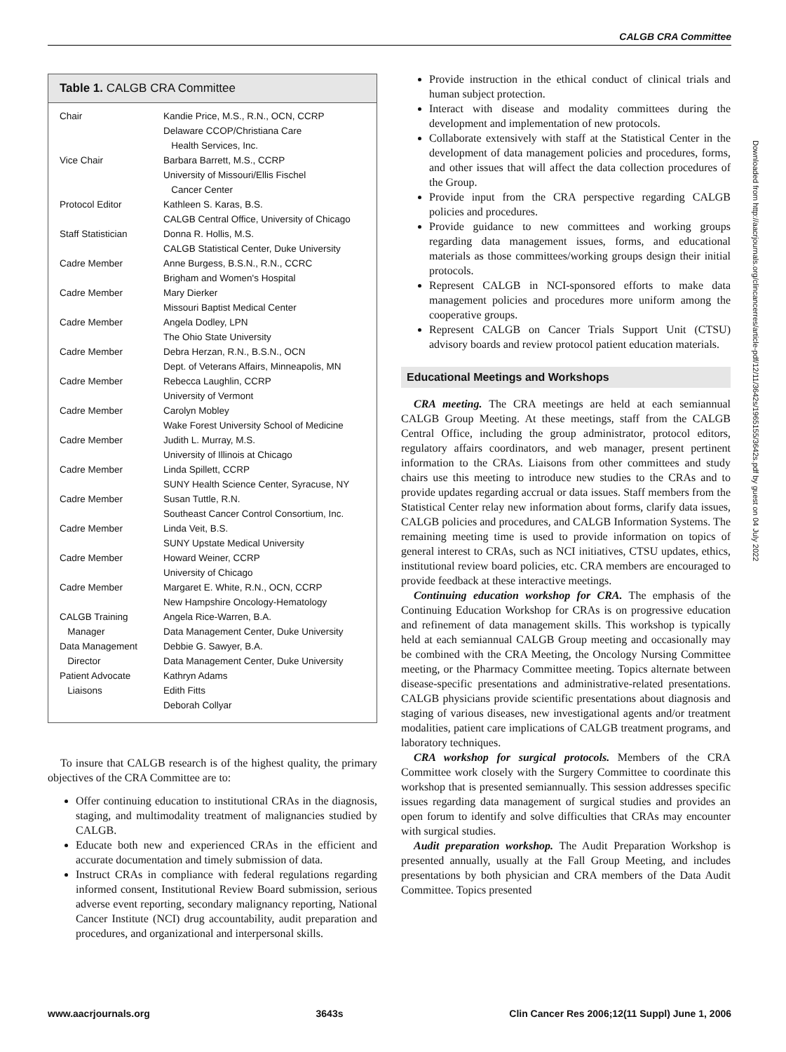CALGB CRA Committee
Table 1. CALGB CRA Committee
| Chair | Kandie Price, M.S., R.N., OCN, CCRP Delaware CCOP/Christiana Care Health Services, Inc. |
| Vice Chair | Barbara Barrett, M.S., CCRP University of Missouri/Ellis Fischel Cancer Center |
| Protocol Editor | Kathleen S. Karas, B.S. CALGB Central Office, University of Chicago |
| Staff Statistician | Donna R. Hollis, M.S. CALGB Statistical Center, Duke University |
| Cadre Member | Anne Burgess, B.S.N., R.N., CCRC Brigham and Women's Hospital |
| Cadre Member | Mary Dierker Missouri Baptist Medical Center |
| Cadre Member | Angela Dodley, LPN The Ohio State University |
| Cadre Member | Debra Herzan, R.N., B.S.N., OCN Dept. of Veterans Affairs, Minneapolis, MN |
| Cadre Member | Rebecca Laughlin, CCRP University of Vermont |
| Cadre Member | Carolyn Mobley Wake Forest University School of Medicine |
| Cadre Member | Judith L. Murray, M.S. University of Illinois at Chicago |
| Cadre Member | Linda Spillett, CCRP SUNY Health Science Center, Syracuse, NY |
| Cadre Member | Susan Tuttle, R.N. Southeast Cancer Control Consortium, Inc. |
| Cadre Member | Linda Veit, B.S. SUNY Upstate Medical University |
| Cadre Member | Howard Weiner, CCRP University of Chicago |
| Cadre Member | Margaret E. White, R.N., OCN, CCRP New Hampshire Oncology-Hematology |
| CALGB Training Manager | Angela Rice-Warren, B.A. Data Management Center, Duke University |
| Data Management Director | Debbie G. Sawyer, B.A. Data Management Center, Duke University |
| Patient Advocate Liaisons | Kathryn Adams Edith Fitts Deborah Collyar |
To insure that CALGB research is of the highest quality, the primary objectives of the CRA Committee are to:
Offer continuing education to institutional CRAs in the diagnosis, staging, and multimodality treatment of malignancies studied by CALGB.
Educate both new and experienced CRAs in the efficient and accurate documentation and timely submission of data.
Instruct CRAs in compliance with federal regulations regarding informed consent, Institutional Review Board submission, serious adverse event reporting, secondary malignancy reporting, National Cancer Institute (NCI) drug accountability, audit preparation and procedures, and organizational and interpersonal skills.
Provide instruction in the ethical conduct of clinical trials and human subject protection.
Interact with disease and modality committees during the development and implementation of new protocols.
Collaborate extensively with staff at the Statistical Center in the development of data management policies and procedures, forms, and other issues that will affect the data collection procedures of the Group.
Provide input from the CRA perspective regarding CALGB policies and procedures.
Provide guidance to new committees and working groups regarding data management issues, forms, and educational materials as those committees/working groups design their initial protocols.
Represent CALGB in NCI-sponsored efforts to make data management policies and procedures more uniform among the cooperative groups.
Represent CALGB on Cancer Trials Support Unit (CTSU) advisory boards and review protocol patient education materials.
Educational Meetings and Workshops
CRA meeting. The CRA meetings are held at each semiannual CALGB Group Meeting. At these meetings, staff from the CALGB Central Office, including the group administrator, protocol editors, regulatory affairs coordinators, and web manager, present pertinent information to the CRAs. Liaisons from other committees and study chairs use this meeting to introduce new studies to the CRAs and to provide updates regarding accrual or data issues. Staff members from the Statistical Center relay new information about forms, clarify data issues, CALGB policies and procedures, and CALGB Information Systems. The remaining meeting time is used to provide information on topics of general interest to CRAs, such as NCI initiatives, CTSU updates, ethics, institutional review board policies, etc. CRA members are encouraged to provide feedback at these interactive meetings.
Continuing education workshop for CRA. The emphasis of the Continuing Education Workshop for CRAs is on progressive education and refinement of data management skills. This workshop is typically held at each semiannual CALGB Group meeting and occasionally may be combined with the CRA Meeting, the Oncology Nursing Committee meeting, or the Pharmacy Committee meeting. Topics alternate between disease-specific presentations and administrative-related presentations. CALGB physicians provide scientific presentations about diagnosis and staging of various diseases, new investigational agents and/or treatment modalities, patient care implications of CALGB treatment programs, and laboratory techniques.
CRA workshop for surgical protocols. Members of the CRA Committee work closely with the Surgery Committee to coordinate this workshop that is presented semiannually. This session addresses specific issues regarding data management of surgical studies and provides an open forum to identify and solve difficulties that CRAs may encounter with surgical studies.
Audit preparation workshop. The Audit Preparation Workshop is presented annually, usually at the Fall Group Meeting, and includes presentations by both physician and CRA members of the Data Audit Committee. Topics presented
Downloaded from http://aacrjournals.org/clincancerres/article-pdf/12/11/3642s/1965155/3642s.pdf by guest on 04 July 2022
www.aacrjournals.org 3643s Clin Cancer Res 2006;12(11 Suppl) June 1, 2006